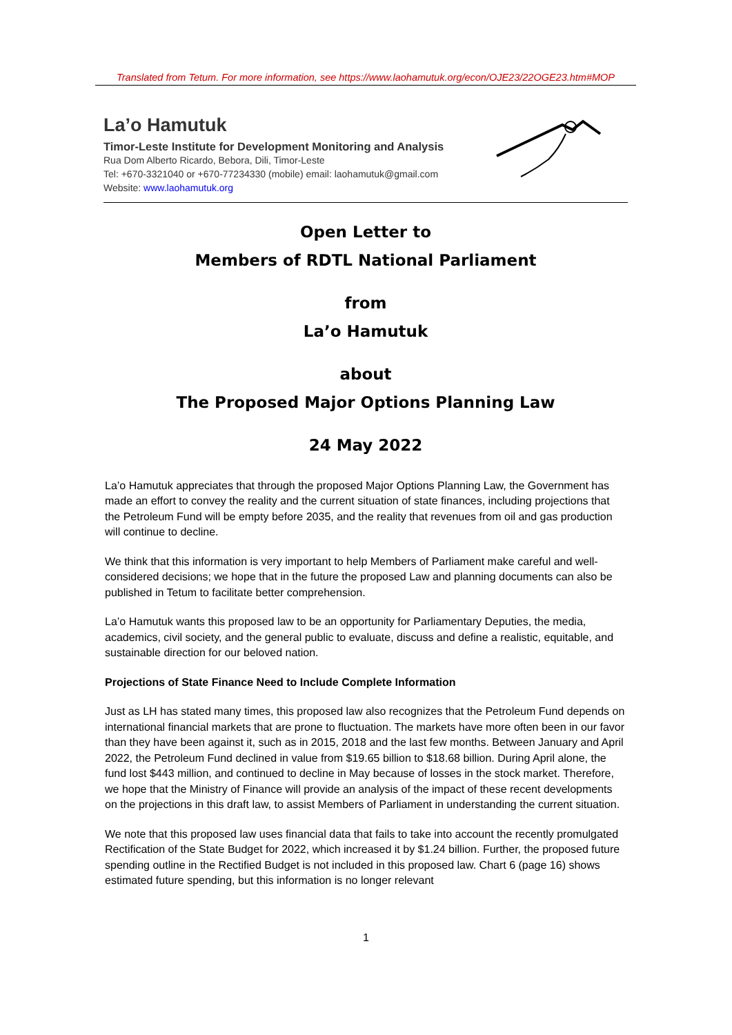Translated from Tetum. For more information, see https://www.laohamutuk.org/econ/OJE23/22OGE23.htm#MOP
La’o Hamutuk
Timor-Leste Institute for Development Monitoring and Analysis
Rua Dom Alberto Ricardo, Bebora, Dili, Timor-Leste
Tel: +670-3321040 or +670-77234330 (mobile) email: laohamutuk@gmail.com
Website: www.laohamutuk.org
Open Letter to
Members of RDTL National Parliament
from
La’o Hamutuk
about
The Proposed Major Options Planning Law
24 May 2022
La’o Hamutuk appreciates that through the proposed Major Options Planning Law, the Government has made an effort to convey the reality and the current situation of state finances, including projections that the Petroleum Fund will be empty before 2035, and the reality that revenues from oil and gas production will continue to decline.
We think that this information is very important to help Members of Parliament make careful and well-considered decisions; we hope that in the future the proposed Law and planning documents can also be published in Tetum to facilitate better comprehension.
La’o Hamutuk wants this proposed law to be an opportunity for Parliamentary Deputies, the media, academics, civil society, and the general public to evaluate, discuss and define a realistic, equitable, and sustainable direction for our beloved nation.
Projections of State Finance Need to Include Complete Information
Just as LH has stated many times, this proposed law also recognizes that the Petroleum Fund depends on international financial markets that are prone to fluctuation. The markets have more often been in our favor than they have been against it, such as in 2015, 2018 and the last few months. Between January and April 2022, the Petroleum Fund declined in value from $19.65 billion to $18.68 billion. During April alone, the fund lost $443 million, and continued to decline in May because of losses in the stock market. Therefore, we hope that the Ministry of Finance will provide an analysis of the impact of these recent developments on the projections in this draft law, to assist Members of Parliament in understanding the current situation.
We note that this proposed law uses financial data that fails to take into account the recently promulgated Rectification of the State Budget for 2022, which increased it by $1.24 billion. Further, the proposed future spending outline in the Rectified Budget is not included in this proposed law. Chart 6 (page 16) shows estimated future spending, but this information is no longer relevant
1